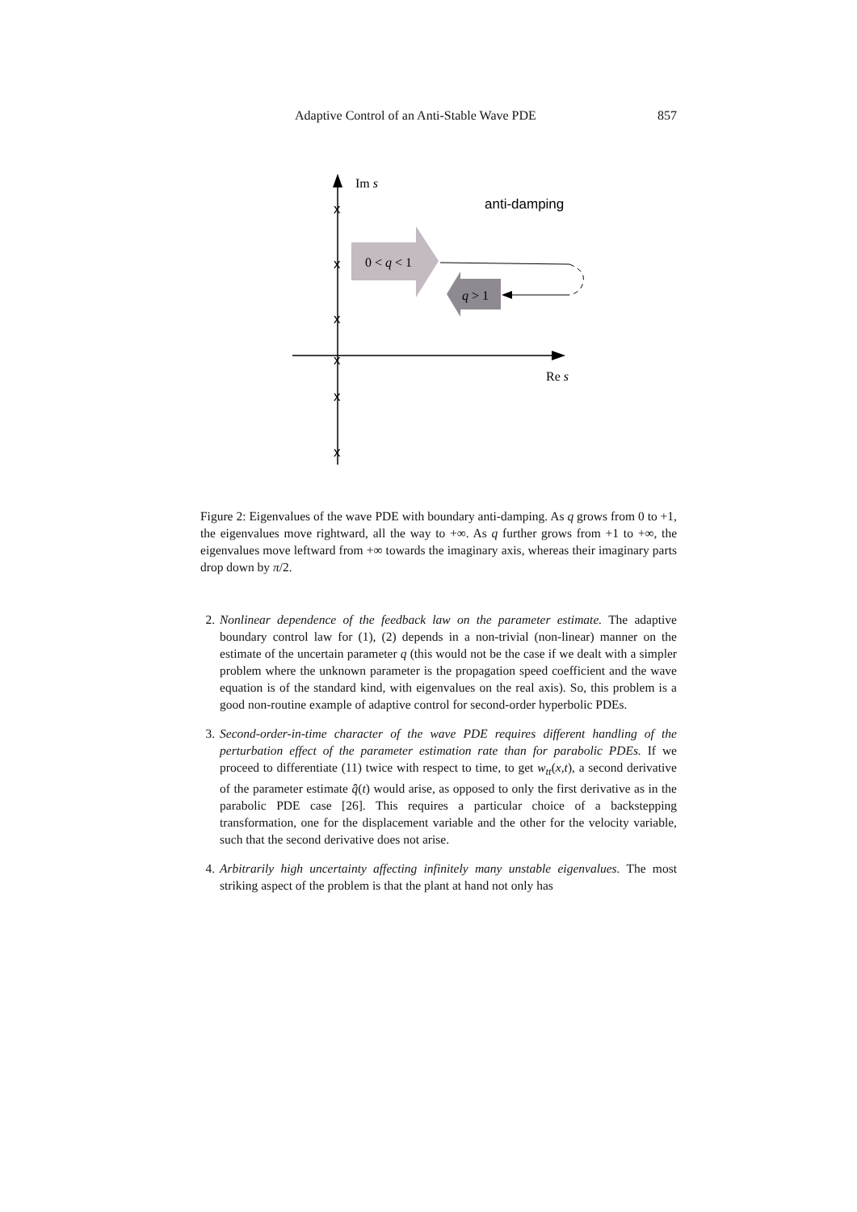Adaptive Control of an Anti-Stable Wave PDE 857
Im s
Re s
anti-damping
x
x
x
x
x
x
0 < q < 1
q > 1
Figure 2: Eigenvalues of the wave PDE with boundary anti-damping. As q grows from 0 to +1, the eigenvalues move rightward, all the way to +∞. As q further grows from +1 to +∞, the eigenvalues move leftward from +∞ towards the imaginary axis, whereas their imaginary parts drop down by π/2.
2. Nonlinear dependence of the feedback law on the parameter estimate. The adaptive boundary control law for (1), (2) depends in a non-trivial (non-linear) manner on the estimate of the uncertain parameter q (this would not be the case if we dealt with a simpler problem where the unknown parameter is the propagation speed coefficient and the wave equation is of the standard kind, with eigenvalues on the real axis). So, this problem is a good non-routine example of adaptive control for second-order hyperbolic PDEs.
3. Second-order-in-time character of the wave PDE requires different handling of the perturbation effect of the parameter estimation rate than for parabolic PDEs. If we proceed to differentiate (11) twice with respect to time, to get w<sub>tt</sub>(x,t), a second derivative of the parameter estimate q̈̂(t) would arise, as opposed to only the first derivative as in the parabolic PDE case [26]. This requires a particular choice of a backstepping transformation, one for the displacement variable and the other for the velocity variable, such that the second derivative does not arise.
4. Arbitrarily high uncertainty affecting infinitely many unstable eigenvalues. The most striking aspect of the problem is that the plant at hand not only has